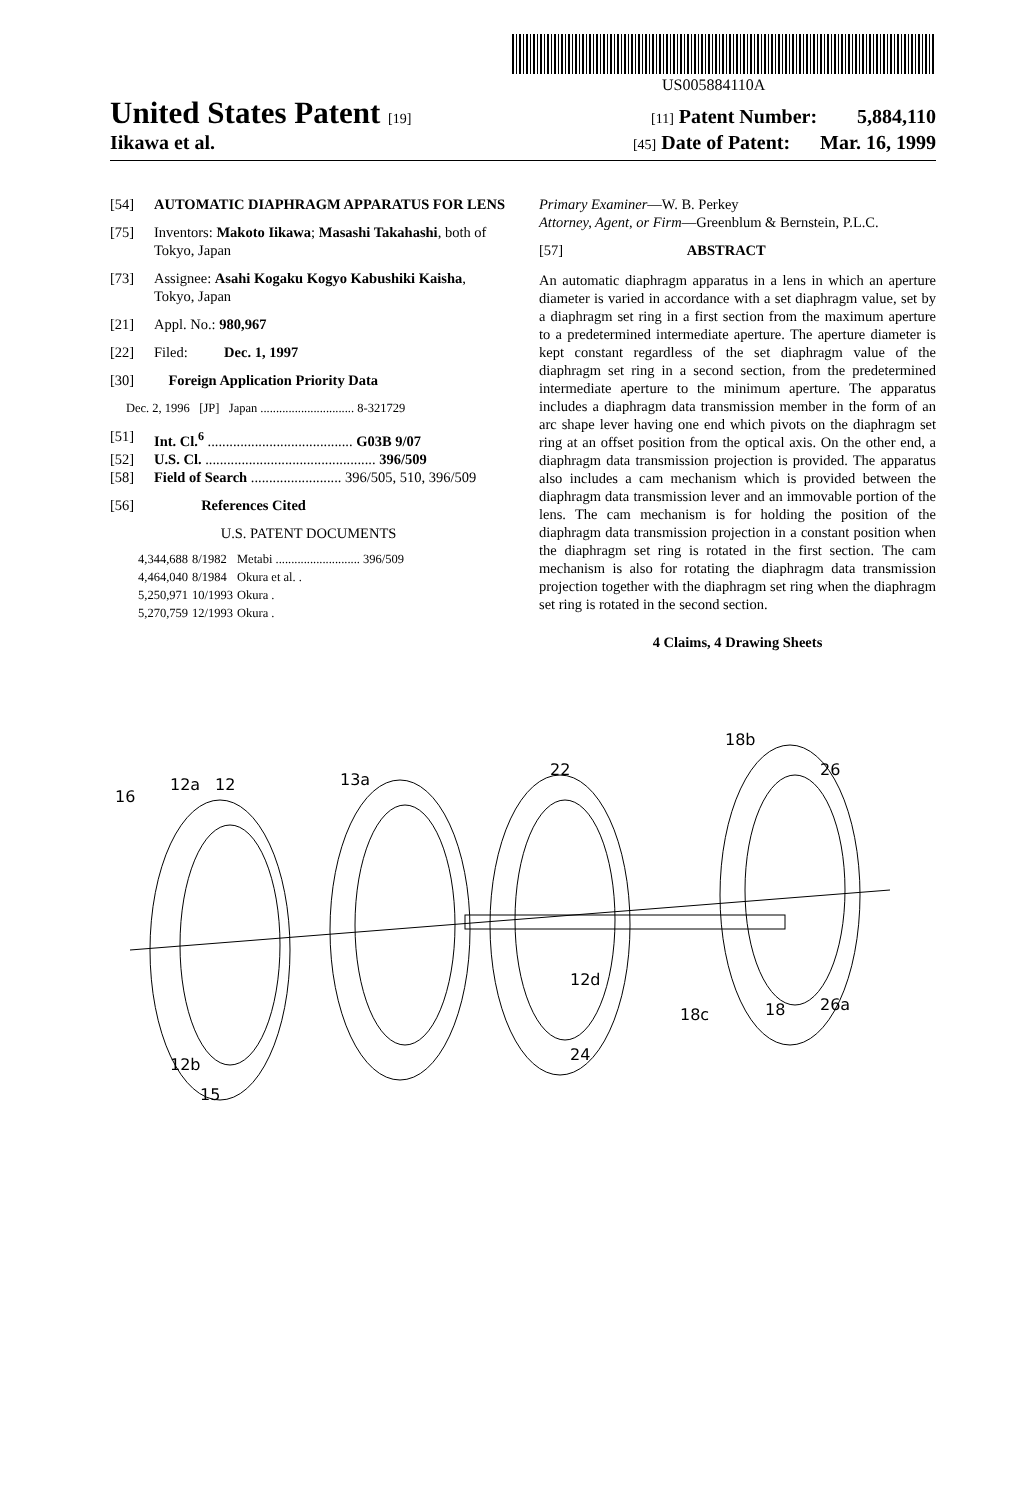US005884110A
United States Patent [19] [11] Patent Number: 5,884,110
Iikawa et al. [45] Date of Patent: Mar. 16, 1999
[54] AUTOMATIC DIAPHRAGM APPARATUS FOR LENS
[75] Inventors: Makoto Iikawa; Masashi Takahashi, both of Tokyo, Japan
[73] Assignee: Asahi Kogaku Kogyo Kabushiki Kaisha, Tokyo, Japan
[21] Appl. No.: 980,967
[22] Filed: Dec. 1, 1997
[30] Foreign Application Priority Data
Dec. 2, 1996 [JP] Japan .............................. 8-321729
[51] Int. Cl.<sup>6</sup> ........................................ G03B 9/07
[52] U.S. Cl. ............................................... 396/509
[58] Field of Search ......................... 396/505, 510, 396/509
[56] References Cited
U.S. PATENT DOCUMENTS
| 4,344,688 | 8/1982 | Metabi ........................... 396/509 |
| 4,464,040 | 8/1984 | Okura et al. . |
| 5,250,971 | 10/1993 | Okura . |
| 5,270,759 | 12/1993 | Okura . |
Primary Examiner—W. B. Perkey
Attorney, Agent, or Firm—Greenblum & Bernstein, P.L.C.
[57] ABSTRACT
An automatic diaphragm apparatus in a lens in which an aperture diameter is varied in accordance with a set diaphragm value, set by a diaphragm set ring in a first section from the maximum aperture to a predetermined intermediate aperture. The aperture diameter is kept constant regardless of the set diaphragm value of the diaphragm set ring in a second section, from the predetermined intermediate aperture to the minimum aperture. The apparatus includes a diaphragm data transmission member in the form of an arc shape lever having one end which pivots on the diaphragm set ring at an offset position from the optical axis. On the other end, a diaphragm data transmission projection is provided. The apparatus also includes a cam mechanism which is provided between the diaphragm data transmission lever and an immovable portion of the lens. The cam mechanism is for holding the position of the diaphragm data transmission projection in a constant position when the diaphragm set ring is rotated in the first section. The cam mechanism is also for rotating the diaphragm data transmission projection together with the diaphragm set ring when the diaphragm set ring is rotated in the second section.
4 Claims, 4 Drawing Sheets
16
12a
12
13a
22
18b
26
12d
18c
18
26a
12b
15
24